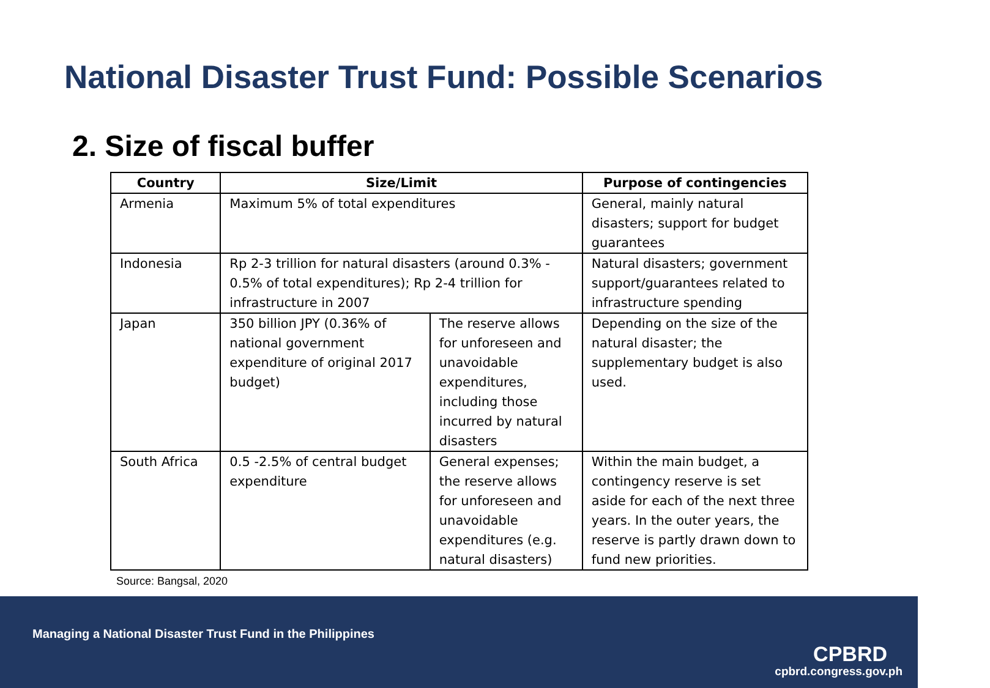National Disaster Trust Fund: Possible Scenarios
2. Size of fiscal buffer
| Country | Size/Limit | | Purpose of contingencies |
| --- | --- | --- | --- |
| Armenia | Maximum 5% of total expenditures | | General, mainly natural disasters; support for budget guarantees |
| Indonesia | Rp 2-3 trillion for natural disasters (around 0.3% - 0.5% of total expenditures); Rp 2-4 trillion for infrastructure in 2007 | | Natural disasters; government support/guarantees related to infrastructure spending |
| Japan | 350 billion JPY (0.36% of national government expenditure of original 2017 budget) | The reserve allows for unforeseen and unavoidable expenditures, including those incurred by natural disasters | Depending on the size of the natural disaster; the supplementary budget is also used. |
| South Africa | 0.5 -2.5% of central budget expenditure | General expenses; the reserve allows for unforeseen and unavoidable expenditures (e.g. natural disasters) | Within the main budget, a contingency reserve is set aside for each of the next three years. In the outer years, the reserve is partly drawn down to fund new priorities. |
Source: Bangsal, 2020
Managing a National Disaster Trust Fund in the Philippines
CPBRD
cpbrd.congress.gov.ph